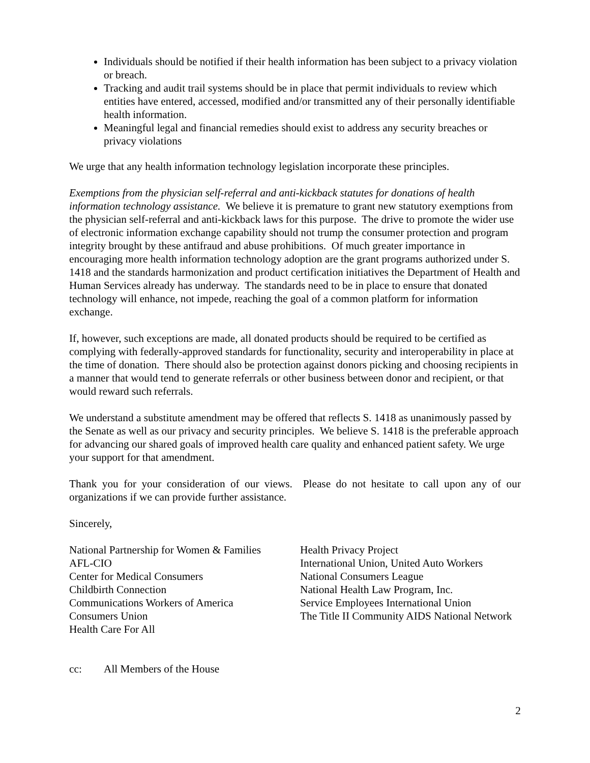Individuals should be notified if their health information has been subject to a privacy violation or breach.
Tracking and audit trail systems should be in place that permit individuals to review which entities have entered, accessed, modified and/or transmitted any of their personally identifiable health information.
Meaningful legal and financial remedies should exist to address any security breaches or privacy violations
We urge that any health information technology legislation incorporate these principles.
Exemptions from the physician self-referral and anti-kickback statutes for donations of health information technology assistance. We believe it is premature to grant new statutory exemptions from the physician self-referral and anti-kickback laws for this purpose. The drive to promote the wider use of electronic information exchange capability should not trump the consumer protection and program integrity brought by these antifraud and abuse prohibitions. Of much greater importance in encouraging more health information technology adoption are the grant programs authorized under S. 1418 and the standards harmonization and product certification initiatives the Department of Health and Human Services already has underway. The standards need to be in place to ensure that donated technology will enhance, not impede, reaching the goal of a common platform for information exchange.
If, however, such exceptions are made, all donated products should be required to be certified as complying with federally-approved standards for functionality, security and interoperability in place at the time of donation. There should also be protection against donors picking and choosing recipients in a manner that would tend to generate referrals or other business between donor and recipient, or that would reward such referrals.
We understand a substitute amendment may be offered that reflects S. 1418 as unanimously passed by the Senate as well as our privacy and security principles. We believe S. 1418 is the preferable approach for advancing our shared goals of improved health care quality and enhanced patient safety. We urge your support for that amendment.
Thank you for your consideration of our views. Please do not hesitate to call upon any of our organizations if we can provide further assistance.
Sincerely,
National Partnership for Women & Families
AFL-CIO
Center for Medical Consumers
Childbirth Connection
Communications Workers of America
Consumers Union
Health Care For All
Health Privacy Project
International Union, United Auto Workers
National Consumers League
National Health Law Program, Inc.
Service Employees International Union
The Title II Community AIDS National Network
cc: All Members of the House
2